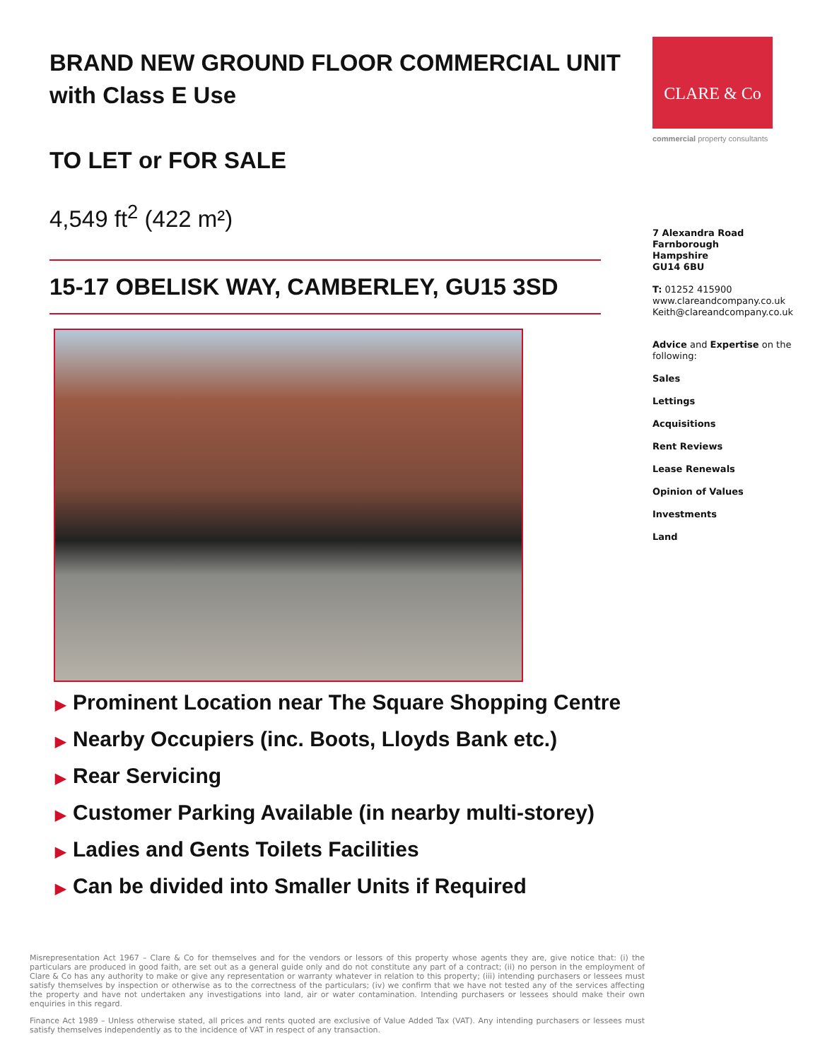BRAND NEW GROUND FLOOR COMMERCIAL UNIT with Class E Use
TO LET or FOR SALE
4,549 ft<sup>2</sup> (422 m²)
15-17 OBELISK WAY, CAMBERLEY, GU15 3SD
▶ Prominent Location near The Square Shopping Centre
▶ Nearby Occupiers (inc. Boots, Lloyds Bank etc.)
▶ Rear Servicing
▶ Customer Parking Available (in nearby multi-storey)
▶ Ladies and Gents Toilets Facilities
▶ Can be divided into Smaller Units if Required
CLARE & Co
commercial property consultants
7 Alexandra Road
Farnborough
Hampshire
GU14 6BU
T: 01252 415900
www.clareandcompany.co.uk
Keith@clareandcompany.co.uk
Advice and Expertise on the following:
Sales
Lettings
Acquisitions
Rent Reviews
Lease Renewals
Opinion of Values
Investments
Land
Misrepresentation Act 1967 – Clare & Co for themselves and for the vendors or lessors of this property whose agents they are, give notice that: (i) the particulars are produced in good faith, are set out as a general guide only and do not constitute any part of a contract; (ii) no person in the employment of Clare & Co has any authority to make or give any representation or warranty whatever in relation to this property; (iii) intending purchasers or lessees must satisfy themselves by inspection or otherwise as to the correctness of the particulars; (iv) we confirm that we have not tested any of the services affecting the property and have not undertaken any investigations into land, air or water contamination. Intending purchasers or lessees should make their own enquiries in this regard.
Finance Act 1989 – Unless otherwise stated, all prices and rents quoted are exclusive of Value Added Tax (VAT). Any intending purchasers or lessees must satisfy themselves independently as to the incidence of VAT in respect of any transaction.